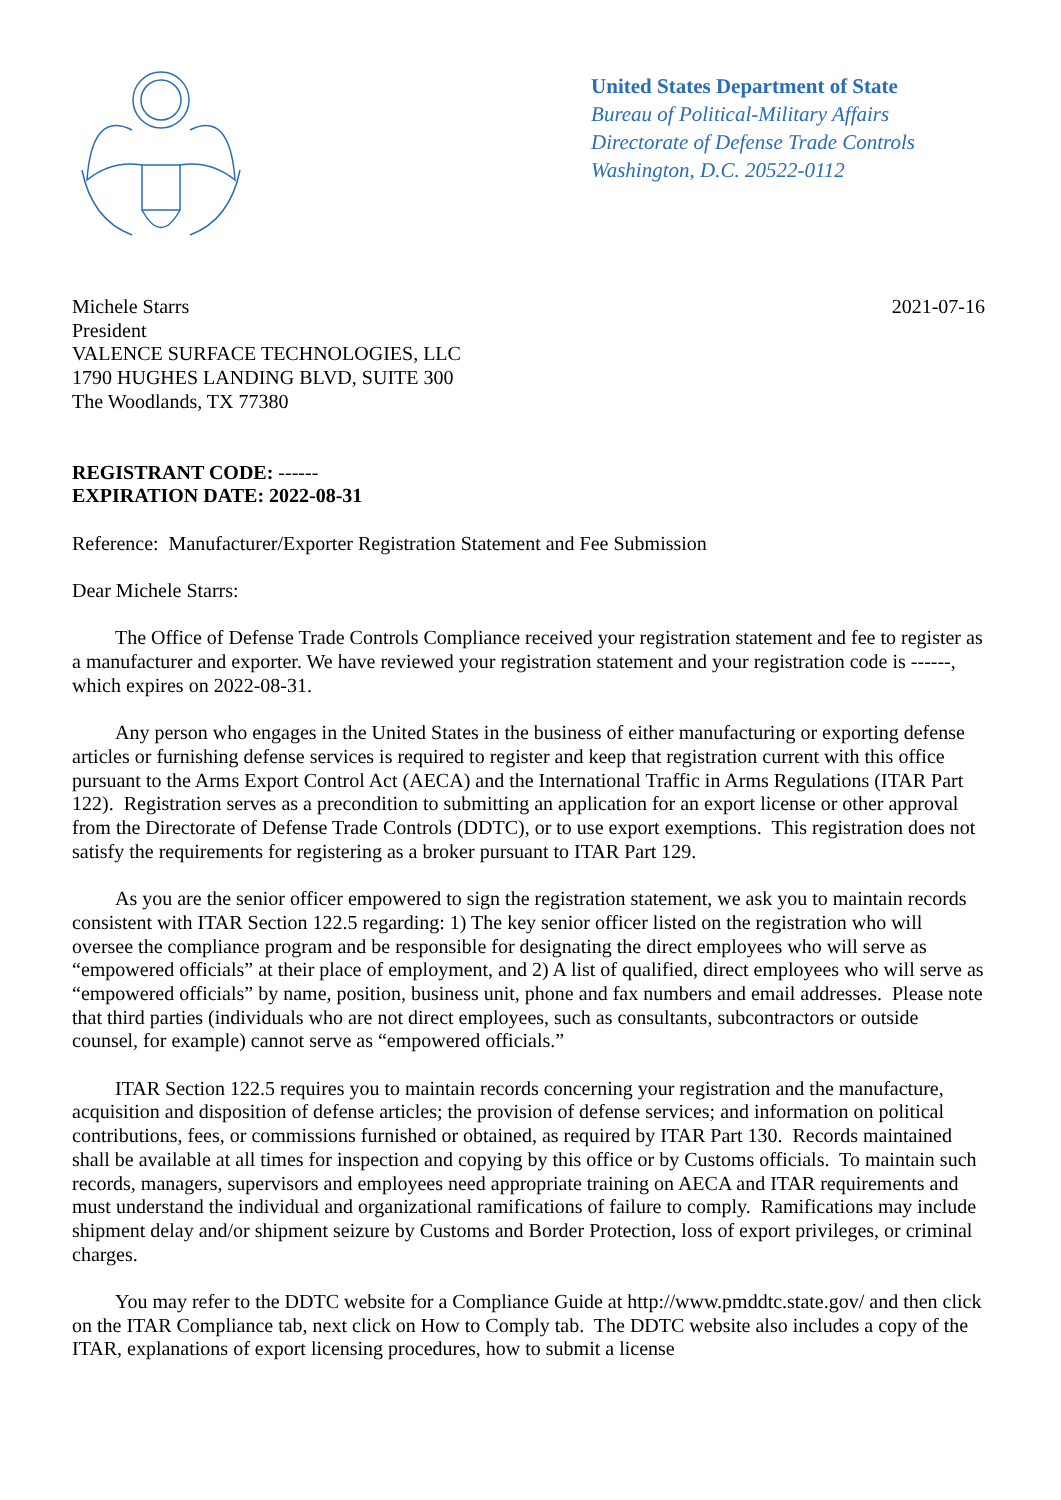United States Department of State
Bureau of Political-Military Affairs
Directorate of Defense Trade Controls
Washington, D.C. 20522-0112
Michele Starrs
President
VALENCE SURFACE TECHNOLOGIES, LLC
1790 HUGHES LANDING BLVD, SUITE 300
The Woodlands, TX 77380
2021-07-16
REGISTRANT CODE: ------
EXPIRATION DATE: 2022-08-31
Reference: Manufacturer/Exporter Registration Statement and Fee Submission
Dear Michele Starrs:
The Office of Defense Trade Controls Compliance received your registration statement and fee to register as a manufacturer and exporter. We have reviewed your registration statement and your registration code is ------, which expires on 2022-08-31.
Any person who engages in the United States in the business of either manufacturing or exporting defense articles or furnishing defense services is required to register and keep that registration current with this office pursuant to the Arms Export Control Act (AECA) and the International Traffic in Arms Regulations (ITAR Part 122). Registration serves as a precondition to submitting an application for an export license or other approval from the Directorate of Defense Trade Controls (DDTC), or to use export exemptions. This registration does not satisfy the requirements for registering as a broker pursuant to ITAR Part 129.
As you are the senior officer empowered to sign the registration statement, we ask you to maintain records consistent with ITAR Section 122.5 regarding: 1) The key senior officer listed on the registration who will oversee the compliance program and be responsible for designating the direct employees who will serve as “empowered officials” at their place of employment, and 2) A list of qualified, direct employees who will serve as “empowered officials” by name, position, business unit, phone and fax numbers and email addresses. Please note that third parties (individuals who are not direct employees, such as consultants, subcontractors or outside counsel, for example) cannot serve as “empowered officials.”
ITAR Section 122.5 requires you to maintain records concerning your registration and the manufacture, acquisition and disposition of defense articles; the provision of defense services; and information on political contributions, fees, or commissions furnished or obtained, as required by ITAR Part 130. Records maintained shall be available at all times for inspection and copying by this office or by Customs officials. To maintain such records, managers, supervisors and employees need appropriate training on AECA and ITAR requirements and must understand the individual and organizational ramifications of failure to comply. Ramifications may include shipment delay and/or shipment seizure by Customs and Border Protection, loss of export privileges, or criminal charges.
You may refer to the DDTC website for a Compliance Guide at http://www.pmddtc.state.gov/ and then click on the ITAR Compliance tab, next click on How to Comply tab. The DDTC website also includes a copy of the ITAR, explanations of export licensing procedures, how to submit a license